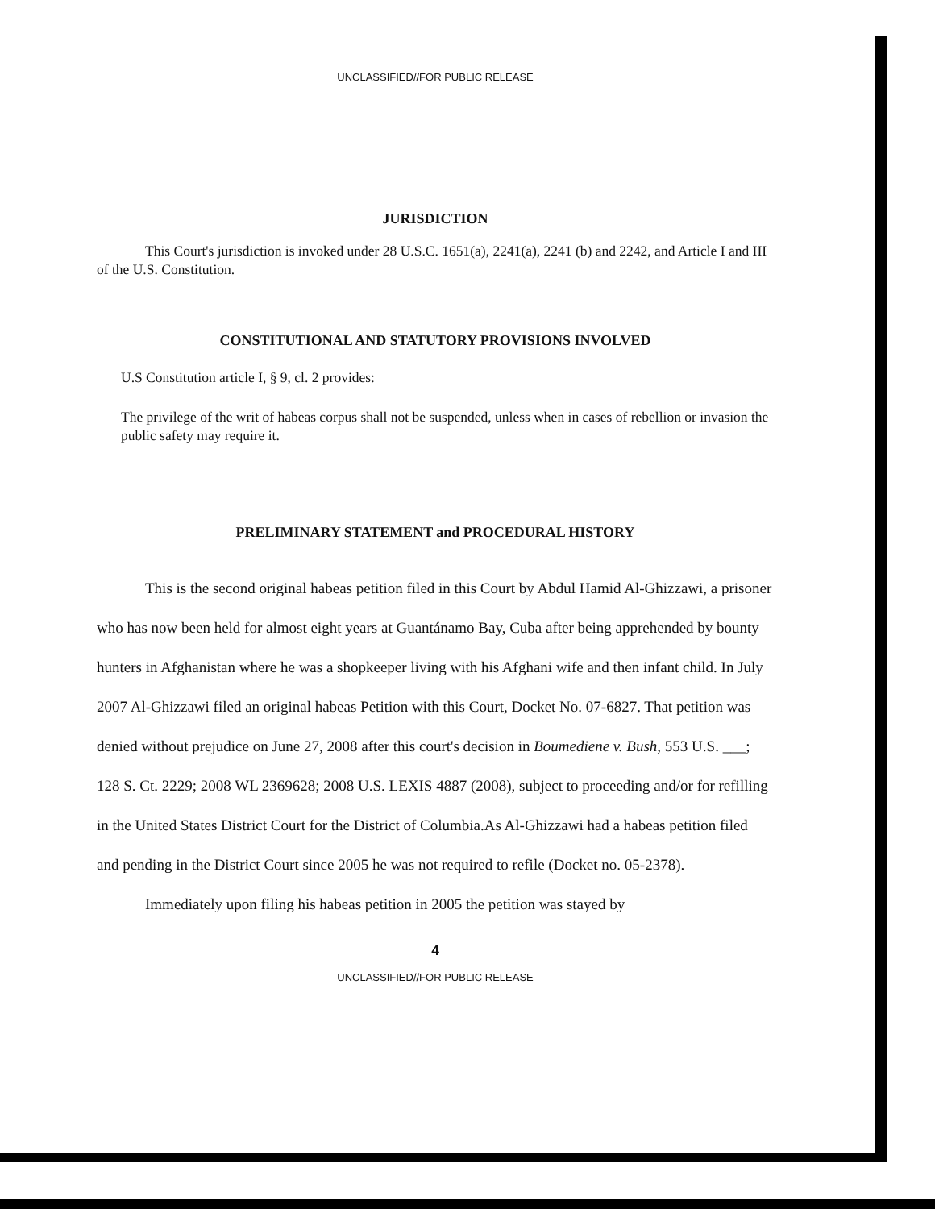UNCLASSIFIED//FOR PUBLIC RELEASE
JURISDICTION
This Court's jurisdiction is invoked under 28 U.S.C. 1651(a), 2241(a), 2241 (b) and 2242, and Article I and III of the U.S. Constitution.
CONSTITUTIONAL AND STATUTORY PROVISIONS INVOLVED
U.S Constitution article I, § 9, cl. 2 provides:
The privilege of the writ of habeas corpus shall not be suspended, unless when in cases of rebellion or invasion the public safety may require it.
PRELIMINARY STATEMENT and PROCEDURAL HISTORY
This is the second original habeas petition filed in this Court by Abdul Hamid Al-Ghizzawi, a prisoner who has now been held for almost eight years at Guantánamo Bay, Cuba after being apprehended by bounty hunters in Afghanistan where he was a shopkeeper living with his Afghani wife and then infant child. In July 2007 Al-Ghizzawi filed an original habeas Petition with this Court, Docket No. 07-6827. That petition was denied without prejudice on June 27, 2008 after this court's decision in Boumediene v. Bush, 553 U.S. ___; 128 S. Ct. 2229; 2008 WL 2369628; 2008 U.S. LEXIS 4887 (2008), subject to proceeding and/or for refilling in the United States District Court for the District of Columbia.As Al-Ghizzawi had a habeas petition filed and pending in the District Court since 2005 he was not required to refile (Docket no. 05-2378).
Immediately upon filing his habeas petition in 2005 the petition was stayed by
4
UNCLASSIFIED//FOR PUBLIC RELEASE